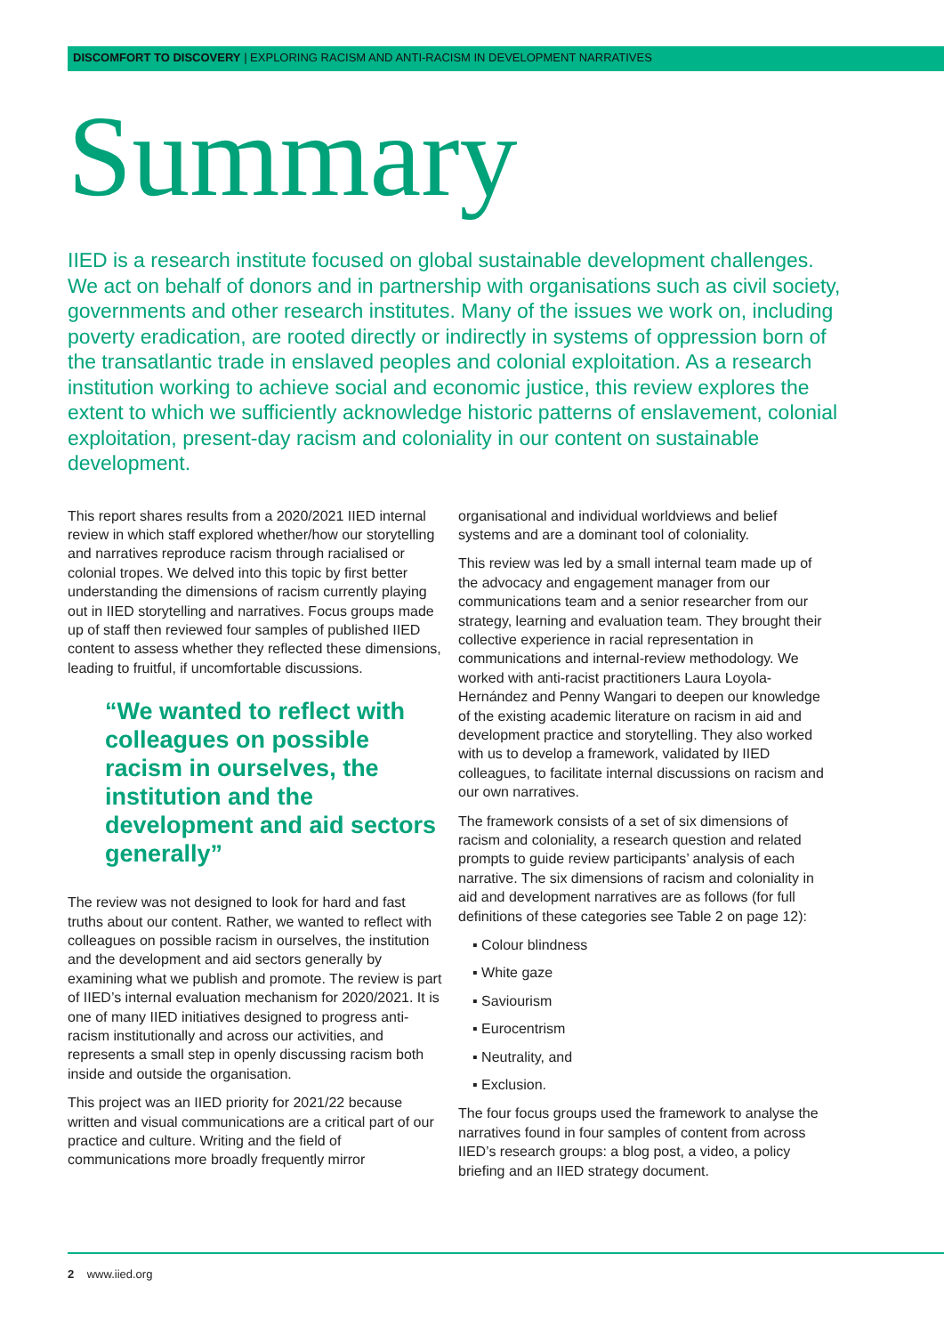DISCOMFORT TO DISCOVERY | EXPLORING RACISM AND ANTI-RACISM IN DEVELOPMENT NARRATIVES
Summary
IIED is a research institute focused on global sustainable development challenges. We act on behalf of donors and in partnership with organisations such as civil society, governments and other research institutes. Many of the issues we work on, including poverty eradication, are rooted directly or indirectly in systems of oppression born of the transatlantic trade in enslaved peoples and colonial exploitation. As a research institution working to achieve social and economic justice, this review explores the extent to which we sufficiently acknowledge historic patterns of enslavement, colonial exploitation, present-day racism and coloniality in our content on sustainable development.
This report shares results from a 2020/2021 IIED internal review in which staff explored whether/how our storytelling and narratives reproduce racism through racialised or colonial tropes. We delved into this topic by first better understanding the dimensions of racism currently playing out in IIED storytelling and narratives. Focus groups made up of staff then reviewed four samples of published IIED content to assess whether they reflected these dimensions, leading to fruitful, if uncomfortable discussions.
“We wanted to reflect with colleagues on possible racism in ourselves, the institution and the development and aid sectors generally”
The review was not designed to look for hard and fast truths about our content. Rather, we wanted to reflect with colleagues on possible racism in ourselves, the institution and the development and aid sectors generally by examining what we publish and promote. The review is part of IIED’s internal evaluation mechanism for 2020/2021. It is one of many IIED initiatives designed to progress anti-racism institutionally and across our activities, and represents a small step in openly discussing racism both inside and outside the organisation.
This project was an IIED priority for 2021/22 because written and visual communications are a critical part of our practice and culture. Writing and the field of communications more broadly frequently mirror
organisational and individual worldviews and belief systems and are a dominant tool of coloniality.
This review was led by a small internal team made up of the advocacy and engagement manager from our communications team and a senior researcher from our strategy, learning and evaluation team. They brought their collective experience in racial representation in communications and internal-review methodology. We worked with anti-racist practitioners Laura Loyola-Hernández and Penny Wangari to deepen our knowledge of the existing academic literature on racism in aid and development practice and storytelling. They also worked with us to develop a framework, validated by IIED colleagues, to facilitate internal discussions on racism and our own narratives.
The framework consists of a set of six dimensions of racism and coloniality, a research question and related prompts to guide review participants’ analysis of each narrative. The six dimensions of racism and coloniality in aid and development narratives are as follows (for full definitions of these categories see Table 2 on page 12):
▪ Colour blindness
▪ White gaze
▪ Saviourism
▪ Eurocentrism
▪ Neutrality, and
▪ Exclusion.
The four focus groups used the framework to analyse the narratives found in four samples of content from across IIED’s research groups: a blog post, a video, a policy briefing and an IIED strategy document.
2 www.iied.org